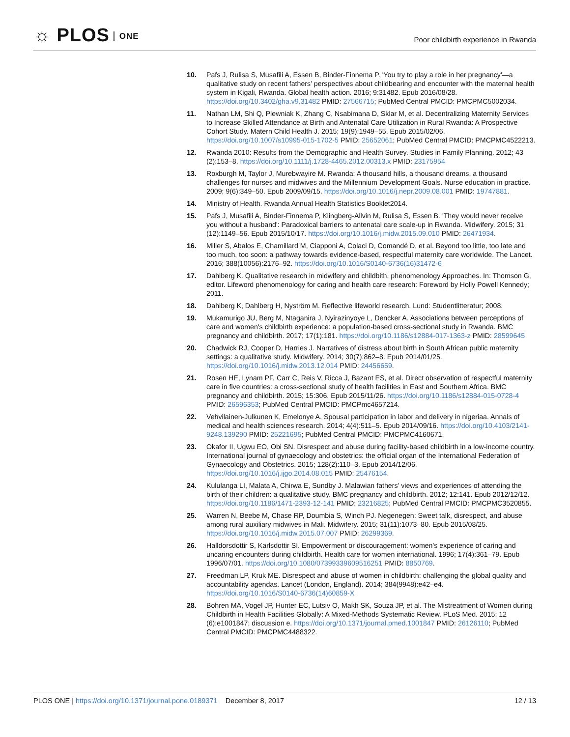☼ PLOS ONE
Poor childbirth experience in Rwanda
10. Pafs J, Rulisa S, Musafili A, Essen B, Binder-Finnema P. 'You try to play a role in her pregnancy'—a qualitative study on recent fathers' perspectives about childbearing and encounter with the maternal health system in Kigali, Rwanda. Global health action. 2016; 9:31482. Epub 2016/08/28. https://doi.org/10.3402/gha.v9.31482 PMID: 27566715; PubMed Central PMCID: PMCPMC5002034.
11. Nathan LM, Shi Q, Plewniak K, Zhang C, Nsabimana D, Sklar M, et al. Decentralizing Maternity Services to Increase Skilled Attendance at Birth and Antenatal Care Utilization in Rural Rwanda: A Prospective Cohort Study. Matern Child Health J. 2015; 19(9):1949–55. Epub 2015/02/06. https://doi.org/10.1007/s10995-015-1702-5 PMID: 25652061; PubMed Central PMCID: PMCPMC4522213.
12. Rwanda 2010: Results from the Demographic and Health Survey. Studies in Family Planning. 2012; 43 (2):153–8. https://doi.org/10.1111/j.1728-4465.2012.00313.x PMID: 23175954
13. Roxburgh M, Taylor J, Murebwayire M. Rwanda: A thousand hills, a thousand dreams, a thousand challenges for nurses and midwives and the Millennium Development Goals. Nurse education in practice. 2009; 9(6):349–50. Epub 2009/09/15. https://doi.org/10.1016/j.nepr.2009.08.001 PMID: 19747881.
14. Ministry of Health. Rwanda Annual Health Statistics Booklet2014.
15. Pafs J, Musafili A, Binder-Finnema P, Klingberg-Allvin M, Rulisa S, Essen B. 'They would never receive you without a husband': Paradoxical barriers to antenatal care scale-up in Rwanda. Midwifery. 2015; 31 (12):1149–56. Epub 2015/10/17. https://doi.org/10.1016/j.midw.2015.09.010 PMID: 26471934.
16. Miller S, Abalos E, Chamillard M, Ciapponi A, Colaci D, Comandé D, et al. Beyond too little, too late and too much, too soon: a pathway towards evidence-based, respectful maternity care worldwide. The Lancet. 2016; 388(10056):2176–92. https://doi.org/10.1016/S0140-6736(16)31472-6
17. Dahlberg K. Qualitative research in midwifery and childbith, phenomenology Approaches. In: Thomson G, editor. Lifeword phenomenology for caring and health care research: Foreword by Holly Powell Kennedy; 2011.
18. Dahlberg K, Dahlberg H, Nyström M. Reflective lifeworld research. Lund: Studentlitteratur; 2008.
19. Mukamurigo JU, Berg M, Ntaganira J, Nyirazinyoye L, Dencker A. Associations between perceptions of care and women's childbirth experience: a population-based cross-sectional study in Rwanda. BMC pregnancy and childbirth. 2017; 17(1):181. https://doi.org/10.1186/s12884-017-1363-z PMID: 28599645
20. Chadwick RJ, Cooper D, Harries J. Narratives of distress about birth in South African public maternity settings: a qualitative study. Midwifery. 2014; 30(7):862–8. Epub 2014/01/25. https://doi.org/10.1016/j.midw.2013.12.014 PMID: 24456659.
21. Rosen HE, Lynam PF, Carr C, Reis V, Ricca J, Bazant ES, et al. Direct observation of respectful maternity care in five countries: a cross-sectional study of health facilities in East and Southern Africa. BMC pregnancy and childbirth. 2015; 15:306. Epub 2015/11/26. https://doi.org/10.1186/s12884-015-0728-4 PMID: 26596353; PubMed Central PMCID: PMCPmc4657214.
22. Vehvilainen-Julkunen K, Emelonye A. Spousal participation in labor and delivery in nigeriaa. Annals of medical and health sciences research. 2014; 4(4):511–5. Epub 2014/09/16. https://doi.org/10.4103/2141-9248.139290 PMID: 25221695; PubMed Central PMCID: PMCPMC4160671.
23. Okafor II, Ugwu EO, Obi SN. Disrespect and abuse during facility-based childbirth in a low-income country. International journal of gynaecology and obstetrics: the official organ of the International Federation of Gynaecology and Obstetrics. 2015; 128(2):110–3. Epub 2014/12/06. https://doi.org/10.1016/j.ijgo.2014.08.015 PMID: 25476154.
24. Kululanga LI, Malata A, Chirwa E, Sundby J. Malawian fathers' views and experiences of attending the birth of their children: a qualitative study. BMC pregnancy and childbirth. 2012; 12:141. Epub 2012/12/12. https://doi.org/10.1186/1471-2393-12-141 PMID: 23216825; PubMed Central PMCID: PMCPMC3520855.
25. Warren N, Beebe M, Chase RP, Doumbia S, Winch PJ. Negenegen: Sweet talk, disrespect, and abuse among rural auxiliary midwives in Mali. Midwifery. 2015; 31(11):1073–80. Epub 2015/08/25. https://doi.org/10.1016/j.midw.2015.07.007 PMID: 26299369.
26. Halldorsdottir S, Karlsdottir SI. Empowerment or discouragement: women's experience of caring and uncaring encounters during childbirth. Health care for women international. 1996; 17(4):361–79. Epub 1996/07/01. https://doi.org/10.1080/07399339609516251 PMID: 8850769.
27. Freedman LP, Kruk ME. Disrespect and abuse of women in childbirth: challenging the global quality and accountability agendas. Lancet (London, England). 2014; 384(9948):e42–e4. https://doi.org/10.1016/S0140-6736(14)60859-X
28. Bohren MA, Vogel JP, Hunter EC, Lutsiv O, Makh SK, Souza JP, et al. The Mistreatment of Women during Childbirth in Health Facilities Globally: A Mixed-Methods Systematic Review. PLoS Med. 2015; 12 (6):e1001847; discussion e. https://doi.org/10.1371/journal.pmed.1001847 PMID: 26126110; PubMed Central PMCID: PMCPMC4488322.
PLOS ONE | https://doi.org/10.1371/journal.pone.0189371 December 8, 2017
12 / 13